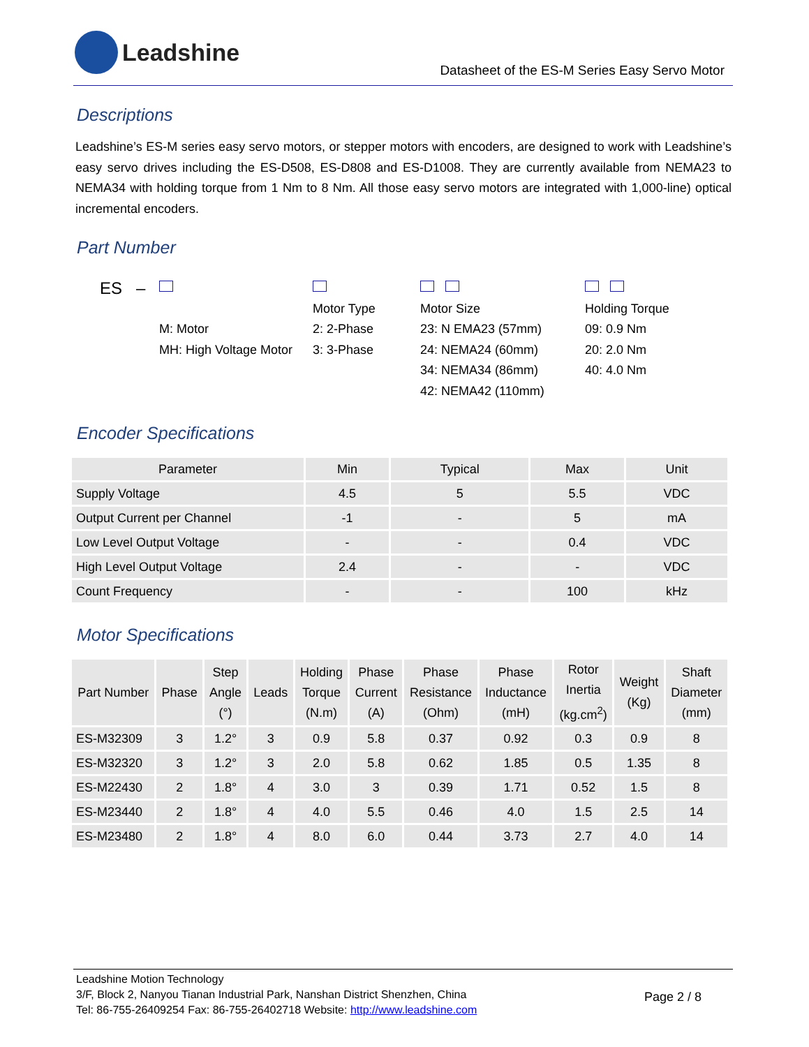Leadshine
Datasheet of the ES-M Series Easy Servo Motor
Descriptions
Leadshine’s ES-M series easy servo motors, or stepper motors with encoders, are designed to work with Leadshine’s easy servo drives including the ES-D508, ES-D808 and ES-D1008. They are currently available from NEMA23 to NEMA34 with holding torque from 1 Nm to 8 Nm. All those easy servo motors are integrated with 1,000-line) optical incremental encoders.
Part Number
ES –
M: Motor
MH: High Voltage Motor
Motor Type
2: 2-Phase
3: 3-Phase
Motor Size
23: N EMA23 (57mm)
24: NEMA24 (60mm)
34: NEMA34 (86mm)
42: NEMA42 (110mm)
Holding Torque
09: 0.9 Nm
20: 2.0 Nm
40: 4.0 Nm
Encoder Specifications
| Parameter | Min | Typical | Max | Unit |
| --- | --- | --- | --- | --- |
| Supply Voltage | 4.5 | 5 | 5.5 | VDC |
| Output Current per Channel | -1 | - | 5 | mA |
| Low Level Output Voltage | - | - | 0.4 | VDC |
| High Level Output Voltage | 2.4 | - | - | VDC |
| Count Frequency | - | - | 100 | kHz |
Motor Specifications
| Part Number | Phase | Step Angle (°) | Leads | Holding Torque (N.m) | Phase Current (A) | Phase Resistance (Ohm) | Phase Inductance (mH) | Rotor Inertia (kg.cm<sup>2</sup>) | Weight (Kg) | Shaft Diameter (mm) |
| --- | --- | --- | --- | --- | --- | --- | --- | --- | --- | --- |
| ES-M32309 | 3 | 1.2° | 3 | 0.9 | 5.8 | 0.37 | 0.92 | 0.3 | 0.9 | 8 |
| ES-M32320 | 3 | 1.2° | 3 | 2.0 | 5.8 | 0.62 | 1.85 | 0.5 | 1.35 | 8 |
| ES-M22430 | 2 | 1.8° | 4 | 3.0 | 3 | 0.39 | 1.71 | 0.52 | 1.5 | 8 |
| ES-M23440 | 2 | 1.8° | 4 | 4.0 | 5.5 | 0.46 | 4.0 | 1.5 | 2.5 | 14 |
| ES-M23480 | 2 | 1.8° | 4 | 8.0 | 6.0 | 0.44 | 3.73 | 2.7 | 4.0 | 14 |
Leadshine Motion Technology
3/F, Block 2, Nanyou Tianan Industrial Park, Nanshan District Shenzhen, China
Tel: 86-755-26409254 Fax: 86-755-26402718 Website: http://www.leadshine.com
Page 2 / 8